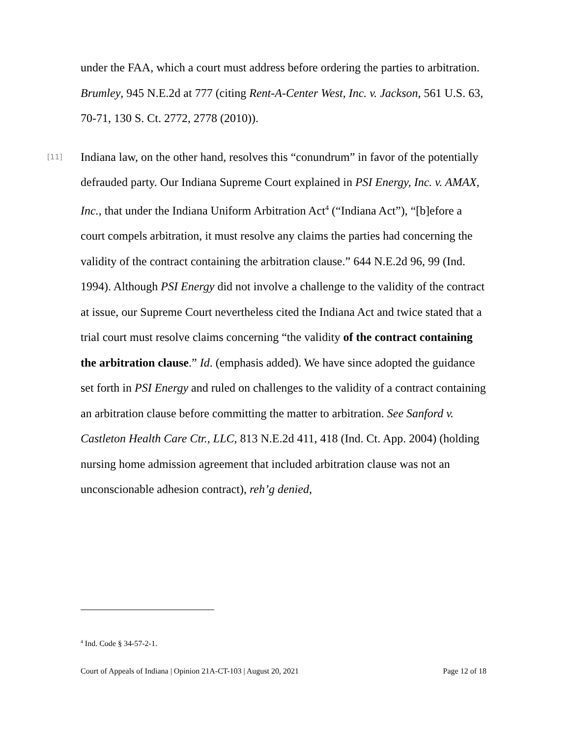under the FAA, which a court must address before ordering the parties to arbitration. Brumley, 945 N.E.2d at 777 (citing Rent-A-Center West, Inc. v. Jackson, 561 U.S. 63, 70-71, 130 S. Ct. 2772, 2778 (2010)).
[11] Indiana law, on the other hand, resolves this “conundrum” in favor of the potentially defrauded party. Our Indiana Supreme Court explained in PSI Energy, Inc. v. AMAX, Inc., that under the Indiana Uniform Arbitration Act<sup>4</sup> (“Indiana Act”), “[b]efore a court compels arbitration, it must resolve any claims the parties had concerning the validity of the contract containing the arbitration clause.” 644 N.E.2d 96, 99 (Ind. 1994). Although PSI Energy did not involve a challenge to the validity of the contract at issue, our Supreme Court nevertheless cited the Indiana Act and twice stated that a trial court must resolve claims concerning “the validity of the contract containing the arbitration clause.” Id. (emphasis added). We have since adopted the guidance set forth in PSI Energy and ruled on challenges to the validity of a contract containing an arbitration clause before committing the matter to arbitration. See Sanford v. Castleton Health Care Ctr., LLC, 813 N.E.2d 411, 418 (Ind. Ct. App. 2004) (holding nursing home admission agreement that included arbitration clause was not an unconscionable adhesion contract), reh’g denied,
<sup>4</sup> Ind. Code § 34-57-2-1.
Court of Appeals of Indiana | Opinion 21A-CT-103 | August 20, 2021 Page 12 of 18